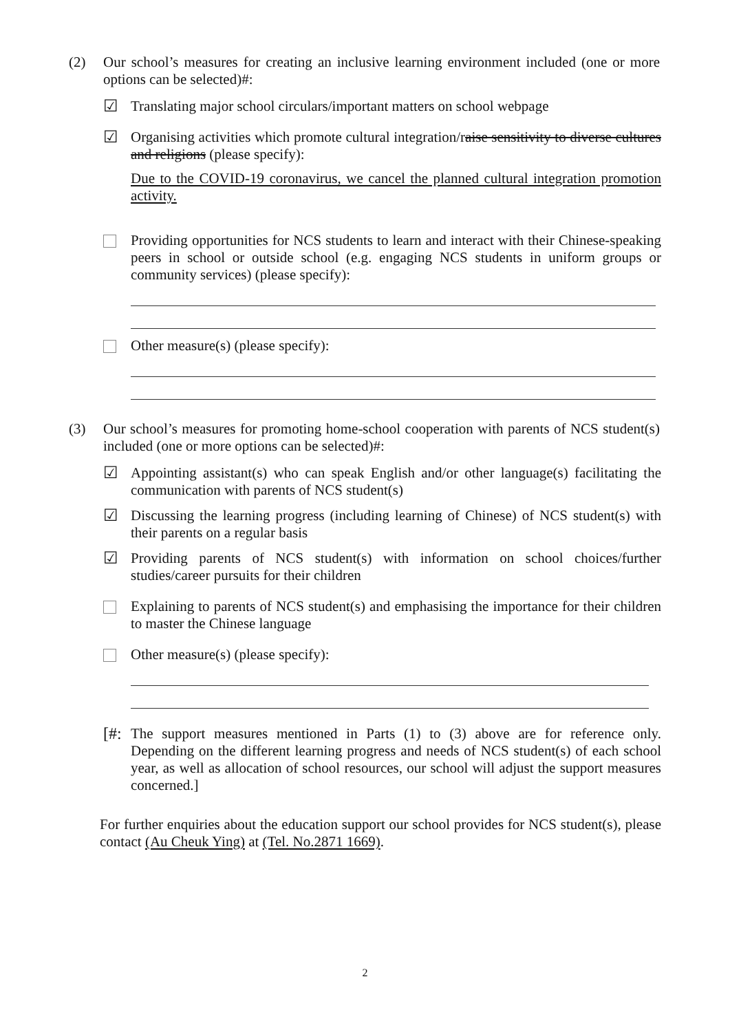(2) Our school’s measures for creating an inclusive learning environment included (one or more options can be selected)#:
☑ Translating major school circulars/important matters on school webpage
☑ Organising activities which promote cultural integration/raise sensitivity to diverse cultures and religions (please specify):
Due to the COVID-19 coronavirus, we cancel the planned cultural integration promotion activity.
Providing opportunities for NCS students to learn and interact with their Chinese-speaking peers in school or outside school (e.g. engaging NCS students in uniform groups or community services) (please specify):
Other measure(s) (please specify):
(3) Our school’s measures for promoting home-school cooperation with parents of NCS student(s) included (one or more options can be selected)#:
☑ Appointing assistant(s) who can speak English and/or other language(s) facilitating the communication with parents of NCS student(s)
☑ Discussing the learning progress (including learning of Chinese) of NCS student(s) with their parents on a regular basis
☑ Providing parents of NCS student(s) with information on school choices/further studies/career pursuits for their children
Explaining to parents of NCS student(s) and emphasising the importance for their children to master the Chinese language
Other measure(s) (please specify):
[#:
The support measures mentioned in Parts (1) to (3) above are for reference only. Depending on the different learning progress and needs of NCS student(s) of each school year, as well as allocation of school resources, our school will adjust the support measures concerned.]
For further enquiries about the education support our school provides for NCS student(s), please contact (Au Cheuk Ying) at (Tel. No.2871 1669).
2